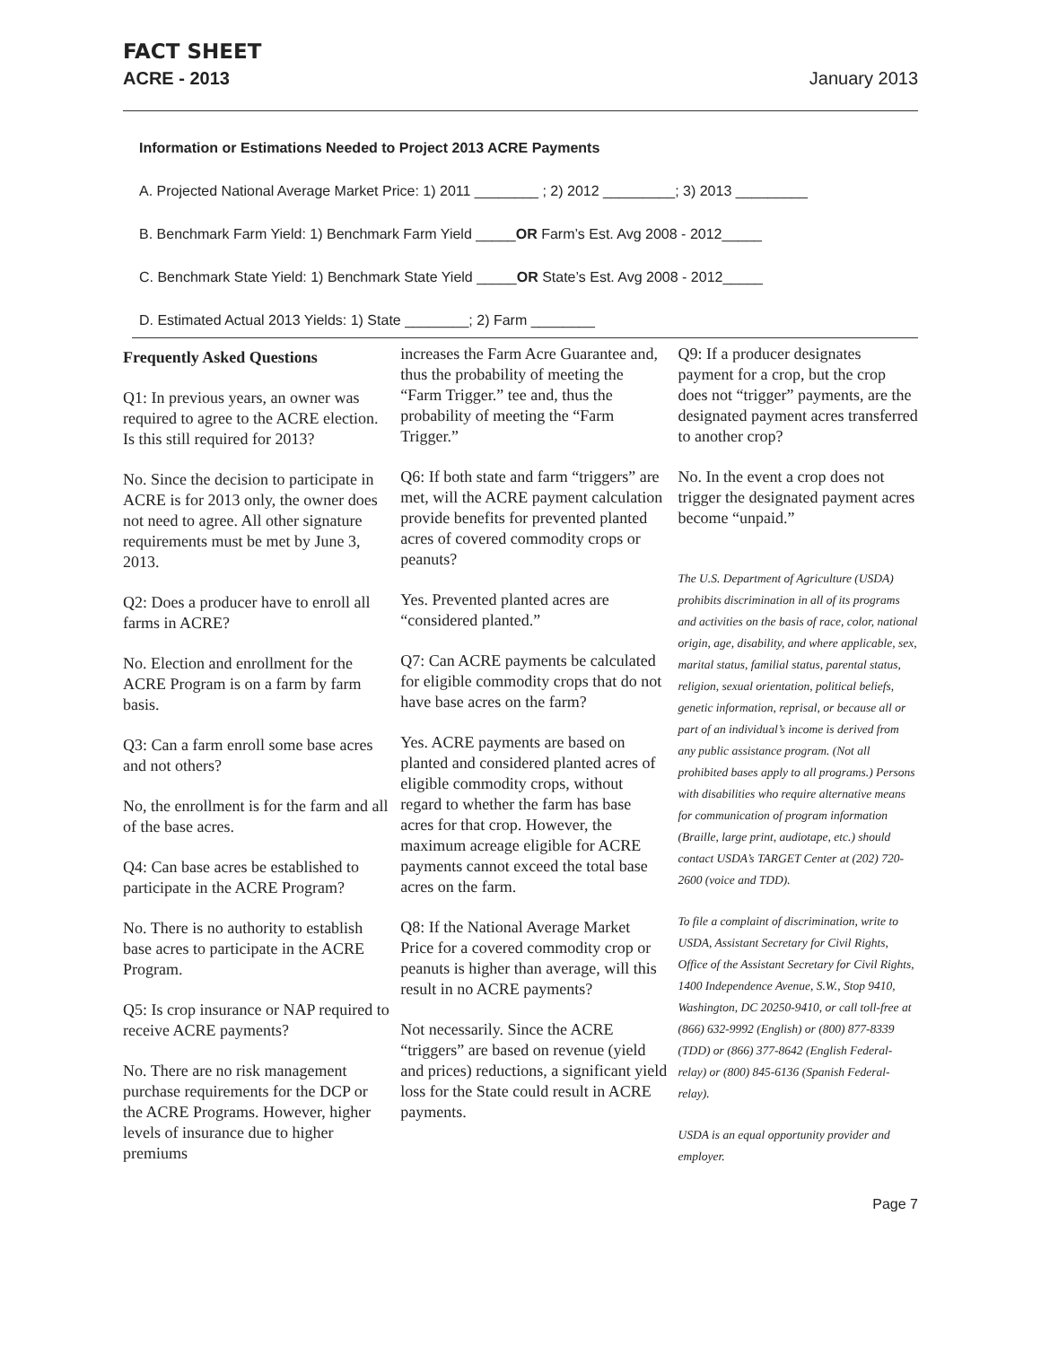FACT SHEET
ACRE - 2013 January 2013
Information or Estimations Needed to Project 2013 ACRE Payments
A. Projected National Average Market Price: 1) 2011 ________ ; 2) 2012 _________; 3) 2013 _________
B. Benchmark Farm Yield: 1) Benchmark Farm Yield _____OR Farm’s Est. Avg 2008 - 2012_____
C. Benchmark State Yield: 1) Benchmark State Yield _____OR State’s Est. Avg 2008 - 2012_____
D. Estimated Actual 2013 Yields: 1) State ________; 2) Farm ________
Frequently Asked Questions
Q1: In previous years, an owner was required to agree to the ACRE election. Is this still required for 2013?
No. Since the decision to participate in ACRE is for 2013 only, the owner does not need to agree. All other signature requirements must be met by June 3, 2013.
Q2: Does a producer have to enroll all farms in ACRE?
No. Election and enrollment for the ACRE Program is on a farm by farm basis.
Q3: Can a farm enroll some base acres and not others?
No, the enrollment is for the farm and all of the base acres.
Q4: Can base acres be established to participate in the ACRE Program?
No. There is no authority to establish base acres to participate in the ACRE Program.
Q5: Is crop insurance or NAP required to receive ACRE payments?
No. There are no risk management purchase requirements for the DCP or the ACRE Programs. However, higher levels of insurance due to higher premiums
increases the Farm Acre Guarantee and, thus the probability of meeting the “Farm Trigger.” tee and, thus the probability of meeting the “Farm Trigger.”
Q6: If both state and farm “triggers” are met, will the ACRE payment calculation provide benefits for prevented planted acres of covered commodity crops or peanuts?
Yes. Prevented planted acres are “considered planted.”
Q7: Can ACRE payments be calculated for eligible commodity crops that do not have base acres on the farm?
Yes. ACRE payments are based on planted and considered planted acres of eligible commodity crops, without regard to whether the farm has base acres for that crop. However, the maximum acreage eligible for ACRE payments cannot exceed the total base acres on the farm.
Q8: If the National Average Market Price for a covered commodity crop or peanuts is higher than average, will this result in no ACRE payments?
Not necessarily. Since the ACRE “triggers” are based on revenue (yield and prices) reductions, a significant yield loss for the State could result in ACRE payments.
Q9: If a producer designates payment for a crop, but the crop does not “trigger” payments, are the designated payment acres transferred to another crop?
No. In the event a crop does not trigger the designated payment acres become “unpaid.”
The U.S. Department of Agriculture (USDA) prohibits discrimination in all of its programs and activities on the basis of race, color, national origin, age, disability, and where applicable, sex, marital status, familial status, parental status, religion, sexual orientation, political beliefs, genetic information, reprisal, or because all or part of an individual’s income is derived from any public assistance program. (Not all prohibited bases apply to all programs.) Persons with disabilities who require alternative means for communication of program information (Braille, large print, audiotape, etc.) should contact USDA’s TARGET Center at (202) 720-2600 (voice and TDD).
To file a complaint of discrimination, write to USDA, Assistant Secretary for Civil Rights, Office of the Assistant Secretary for Civil Rights, 1400 Independence Avenue, S.W., Stop 9410, Washington, DC 20250-9410, or call toll-free at (866) 632-9992 (English) or (800) 877-8339 (TDD) or (866) 377-8642 (English Federal-relay) or (800) 845-6136 (Spanish Federal-relay).
USDA is an equal opportunity provider and employer.
Page 7